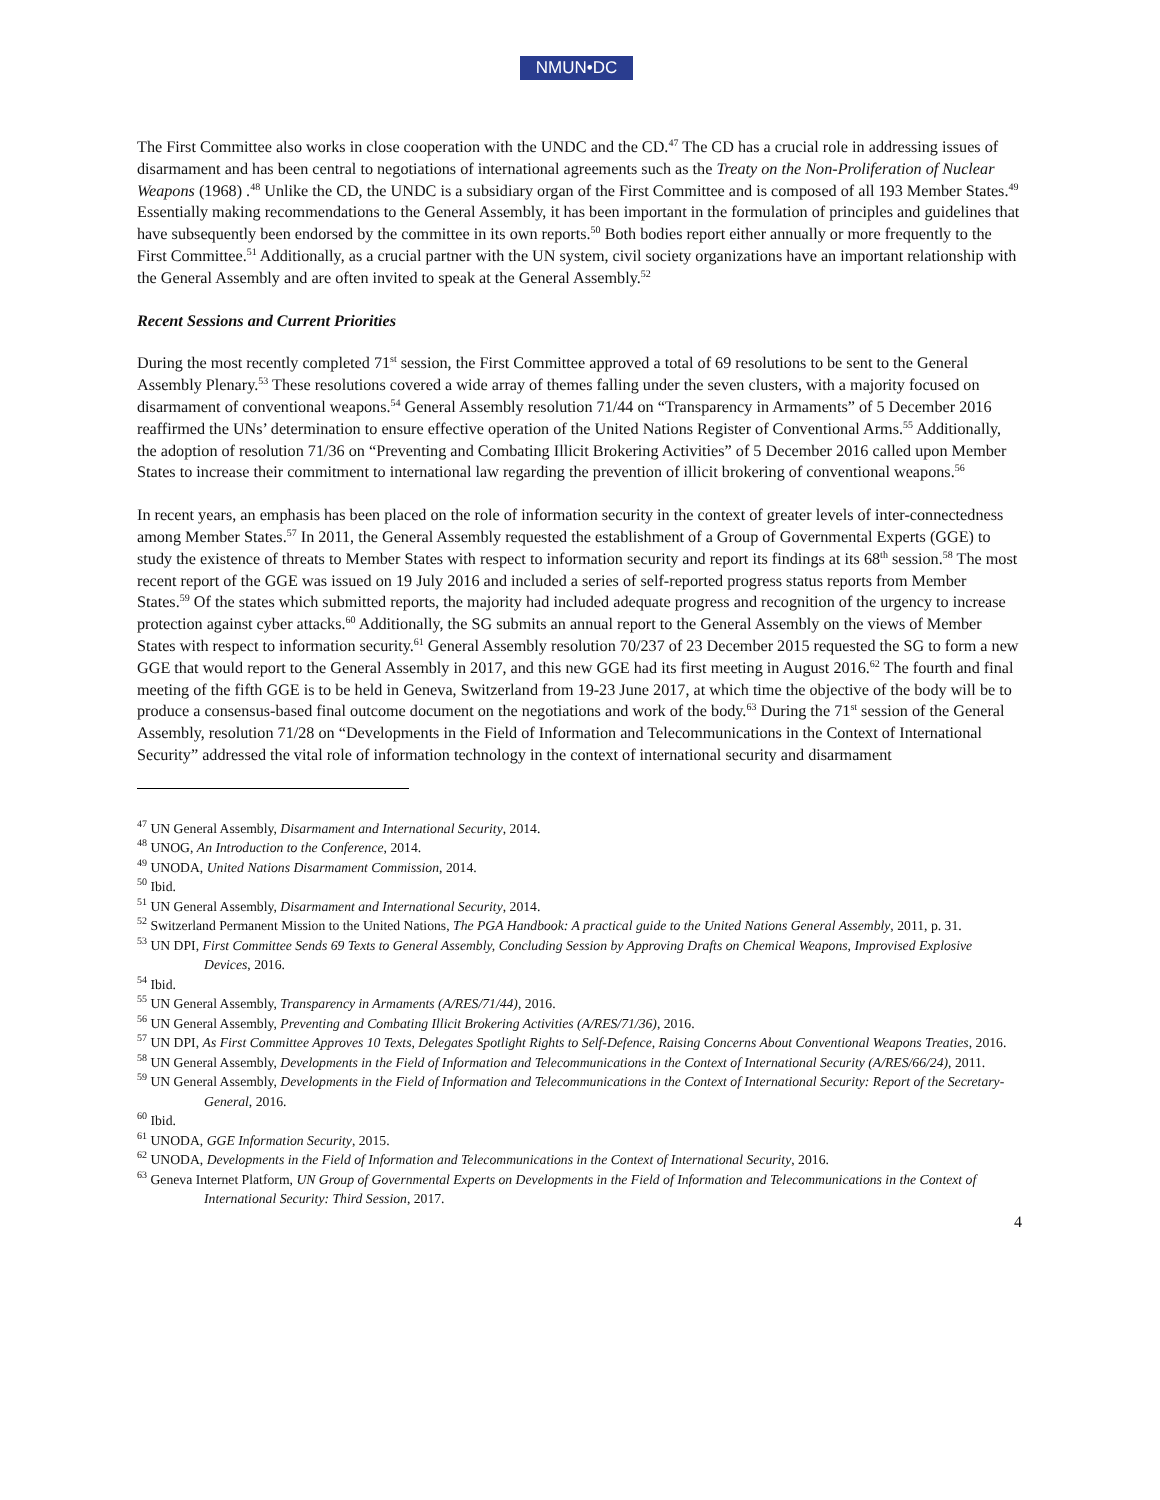NMUN•DC
The First Committee also works in close cooperation with the UNDC and the CD.<sup>47</sup> The CD has a crucial role in addressing issues of disarmament and has been central to negotiations of international agreements such as the Treaty on the Non-Proliferation of Nuclear Weapons (1968) .<sup>48</sup> Unlike the CD, the UNDC is a subsidiary organ of the First Committee and is composed of all 193 Member States.<sup>49</sup> Essentially making recommendations to the General Assembly, it has been important in the formulation of principles and guidelines that have subsequently been endorsed by the committee in its own reports.<sup>50</sup> Both bodies report either annually or more frequently to the First Committee.<sup>51</sup> Additionally, as a crucial partner with the UN system, civil society organizations have an important relationship with the General Assembly and are often invited to speak at the General Assembly.<sup>52</sup>
Recent Sessions and Current Priorities
During the most recently completed 71<sup>st</sup> session, the First Committee approved a total of 69 resolutions to be sent to the General Assembly Plenary.<sup>53</sup> These resolutions covered a wide array of themes falling under the seven clusters, with a majority focused on disarmament of conventional weapons.<sup>54</sup> General Assembly resolution 71/44 on “Transparency in Armaments” of 5 December 2016 reaffirmed the UNs’ determination to ensure effective operation of the United Nations Register of Conventional Arms.<sup>55</sup> Additionally, the adoption of resolution 71/36 on “Preventing and Combating Illicit Brokering Activities” of 5 December 2016 called upon Member States to increase their commitment to international law regarding the prevention of illicit brokering of conventional weapons.<sup>56</sup>
In recent years, an emphasis has been placed on the role of information security in the context of greater levels of inter-connectedness among Member States.<sup>57</sup> In 2011, the General Assembly requested the establishment of a Group of Governmental Experts (GGE) to study the existence of threats to Member States with respect to information security and report its findings at its 68<sup>th</sup> session.<sup>58</sup> The most recent report of the GGE was issued on 19 July 2016 and included a series of self-reported progress status reports from Member States.<sup>59</sup> Of the states which submitted reports, the majority had included adequate progress and recognition of the urgency to increase protection against cyber attacks.<sup>60</sup> Additionally, the SG submits an annual report to the General Assembly on the views of Member States with respect to information security.<sup>61</sup> General Assembly resolution 70/237 of 23 December 2015 requested the SG to form a new GGE that would report to the General Assembly in 2017, and this new GGE had its first meeting in August 2016.<sup>62</sup> The fourth and final meeting of the fifth GGE is to be held in Geneva, Switzerland from 19-23 June 2017, at which time the objective of the body will be to produce a consensus-based final outcome document on the negotiations and work of the body.<sup>63</sup> During the 71<sup>st</sup> session of the General Assembly, resolution 71/28 on “Developments in the Field of Information and Telecommunications in the Context of International Security” addressed the vital role of information technology in the context of international security and disarmament
<sup>47</sup> UN General Assembly, Disarmament and International Security, 2014.
<sup>48</sup> UNOG, An Introduction to the Conference, 2014.
<sup>49</sup> UNODA, United Nations Disarmament Commission, 2014.
<sup>50</sup> Ibid.
<sup>51</sup> UN General Assembly, Disarmament and International Security, 2014.
<sup>52</sup> Switzerland Permanent Mission to the United Nations, The PGA Handbook: A practical guide to the United Nations General Assembly, 2011, p. 31.
<sup>53</sup> UN DPI, First Committee Sends 69 Texts to General Assembly, Concluding Session by Approving Drafts on Chemical Weapons, Improvised Explosive Devices, 2016.
<sup>54</sup> Ibid.
<sup>55</sup> UN General Assembly, Transparency in Armaments (A/RES/71/44), 2016.
<sup>56</sup> UN General Assembly, Preventing and Combating Illicit Brokering Activities (A/RES/71/36), 2016.
<sup>57</sup> UN DPI, As First Committee Approves 10 Texts, Delegates Spotlight Rights to Self-Defence, Raising Concerns About Conventional Weapons Treaties, 2016.
<sup>58</sup> UN General Assembly, Developments in the Field of Information and Telecommunications in the Context of International Security (A/RES/66/24), 2011.
<sup>59</sup> UN General Assembly, Developments in the Field of Information and Telecommunications in the Context of International Security: Report of the Secretary-General, 2016.
<sup>60</sup> Ibid.
<sup>61</sup> UNODA, GGE Information Security, 2015.
<sup>62</sup> UNODA, Developments in the Field of Information and Telecommunications in the Context of International Security, 2016.
<sup>63</sup> Geneva Internet Platform, UN Group of Governmental Experts on Developments in the Field of Information and Telecommunications in the Context of International Security: Third Session, 2017.
4